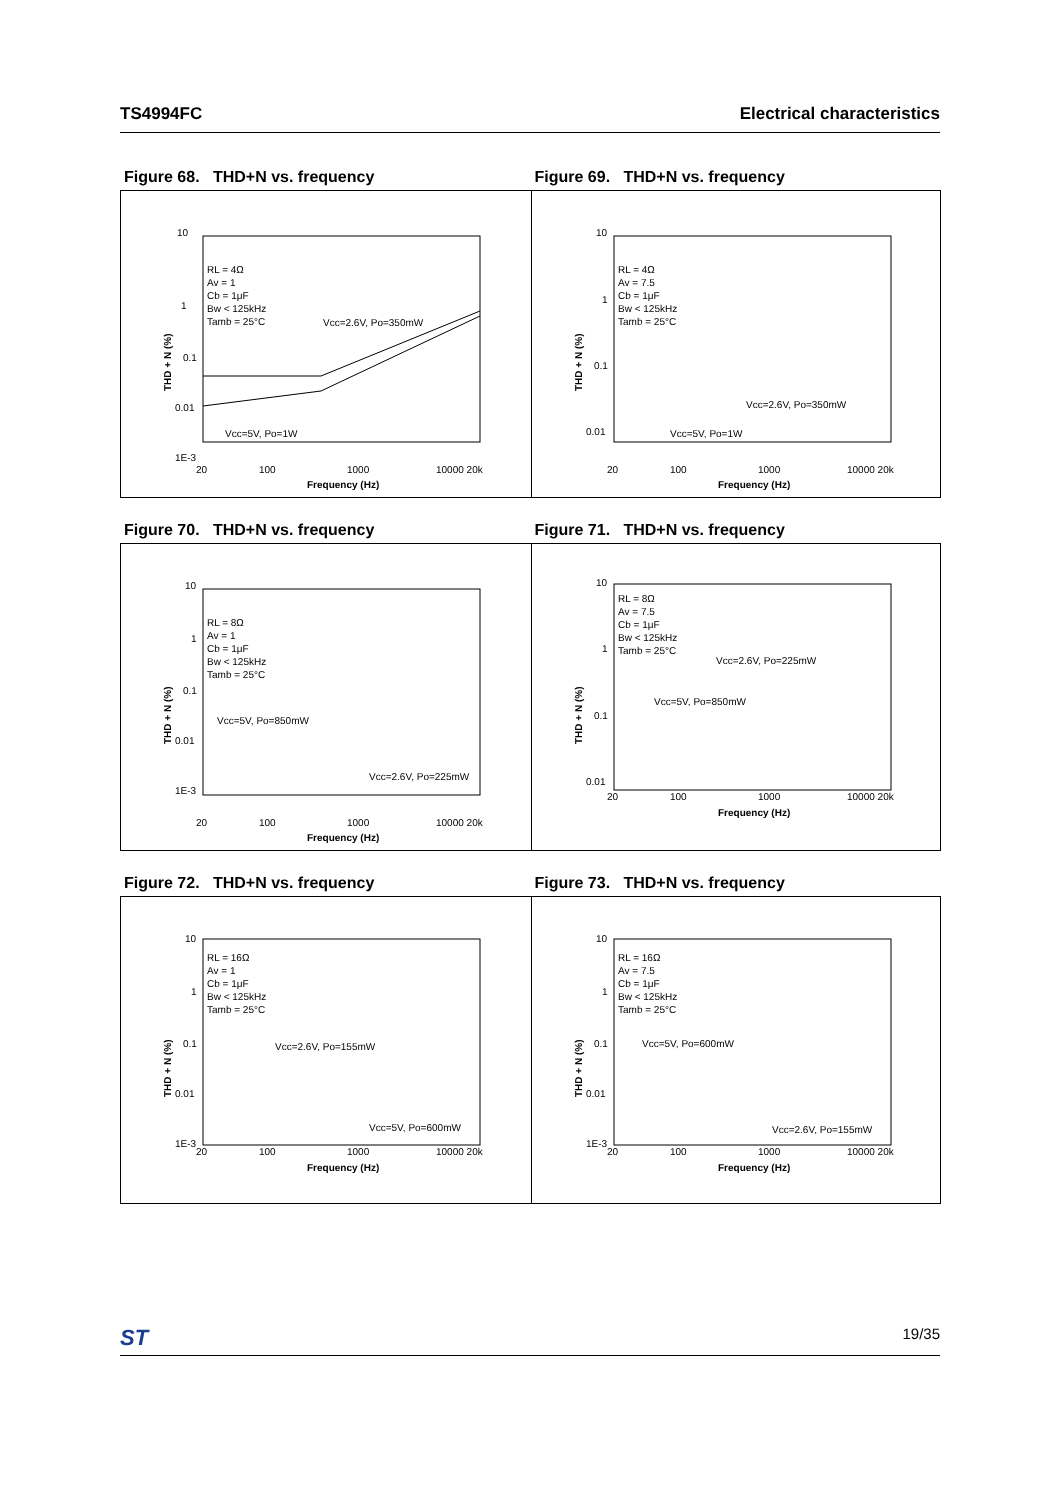TS4994FC Electrical characteristics
Figure 68. THD+N vs. frequency Figure 69. THD+N vs. frequency
10
1
0.1
0.01
1E-3
20
100
1000
10000 20k
Frequency (Hz)
RL = 4Ω
Av = 1
Cb = 1μF
Bw < 125kHz
Tamb = 25°C
Vcc=2.6V, Po=350mW
Vcc=5V, Po=1W
THD + N (%)
10
1
0.1
0.01
20
100
1000
10000 20k
Frequency (Hz)
RL = 4Ω
Av = 7.5
Cb = 1μF
Bw < 125kHz
Tamb = 25°C
Vcc=2.6V, Po=350mW
Vcc=5V, Po=1W
THD + N (%)
Figure 70. THD+N vs. frequency Figure 71. THD+N vs. frequency
10
1
0.1
0.01
1E-3
20
100
1000
10000 20k
Frequency (Hz)
RL = 8Ω
Av = 1
Cb = 1μF
Bw < 125kHz
Tamb = 25°C
Vcc=5V, Po=850mW
Vcc=2.6V, Po=225mW
THD + N (%)
10
1
0.1
0.01
20
100
1000
10000 20k
Frequency (Hz)
RL = 8Ω
Av = 7.5
Cb = 1μF
Bw < 125kHz
Tamb = 25°C
Vcc=2.6V, Po=225mW
Vcc=5V, Po=850mW
THD + N (%)
Figure 72. THD+N vs. frequency Figure 73. THD+N vs. frequency
10
1
0.1
0.01
1E-3
20
100
1000
10000 20k
Frequency (Hz)
RL = 16Ω
Av = 1
Cb = 1μF
Bw < 125kHz
Tamb = 25°C
Vcc=2.6V, Po=155mW
Vcc=5V, Po=600mW
THD + N (%)
10
1
0.1
0.01
1E-3
20
100
1000
10000 20k
Frequency (Hz)
RL = 16Ω
Av = 7.5
Cb = 1μF
Bw < 125kHz
Tamb = 25°C
Vcc=5V, Po=600mW
Vcc=2.6V, Po=155mW
THD + N (%)
ST 19/35